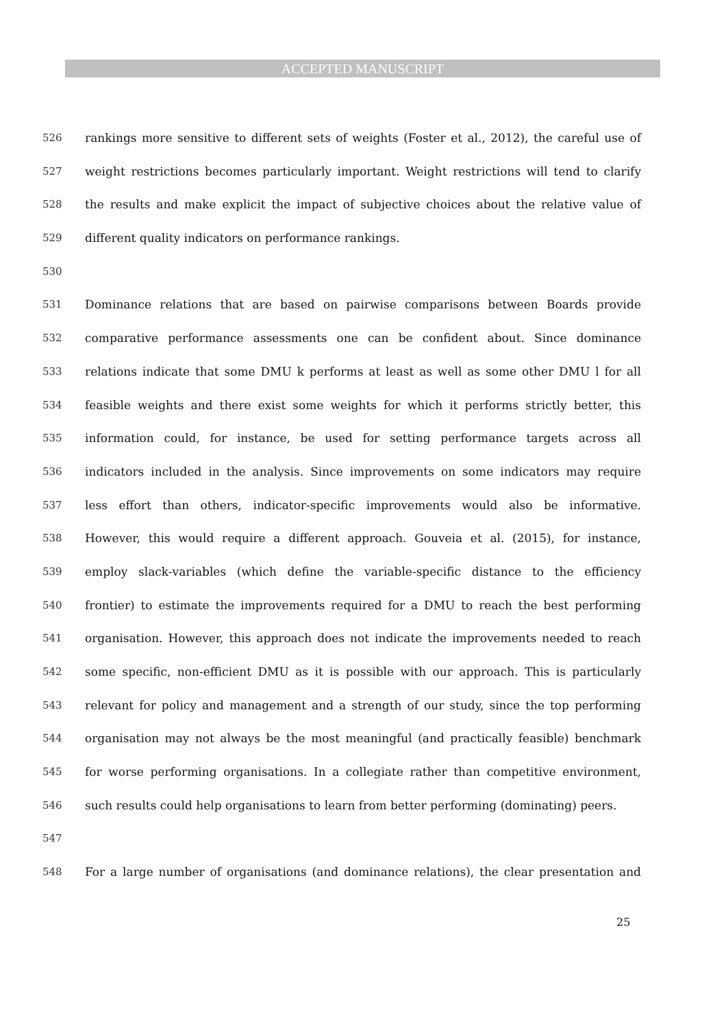ACCEPTED MANUSCRIPT
526 rankings more sensitive to different sets of weights (Foster et al., 2012), the careful use of
527 weight restrictions becomes particularly important. Weight restrictions will tend to clarify
528 the results and make explicit the impact of subjective choices about the relative value of
529 different quality indicators on performance rankings.
530
531 Dominance relations that are based on pairwise comparisons between Boards provide
532 comparative performance assessments one can be confident about. Since dominance
533 relations indicate that some DMU k performs at least as well as some other DMU l for all
534 feasible weights and there exist some weights for which it performs strictly better, this
535 information could, for instance, be used for setting performance targets across all
536 indicators included in the analysis. Since improvements on some indicators may require
537 less effort than others, indicator-specific improvements would also be informative.
538 However, this would require a different approach. Gouveia et al. (2015), for instance,
539 employ slack-variables (which define the variable-specific distance to the efficiency
540 frontier) to estimate the improvements required for a DMU to reach the best performing
541 organisation. However, this approach does not indicate the improvements needed to reach
542 some specific, non-efficient DMU as it is possible with our approach. This is particularly
543 relevant for policy and management and a strength of our study, since the top performing
544 organisation may not always be the most meaningful (and practically feasible) benchmark
545 for worse performing organisations. In a collegiate rather than competitive environment,
546 such results could help organisations to learn from better performing (dominating) peers.
547
548 For a large number of organisations (and dominance relations), the clear presentation and
25